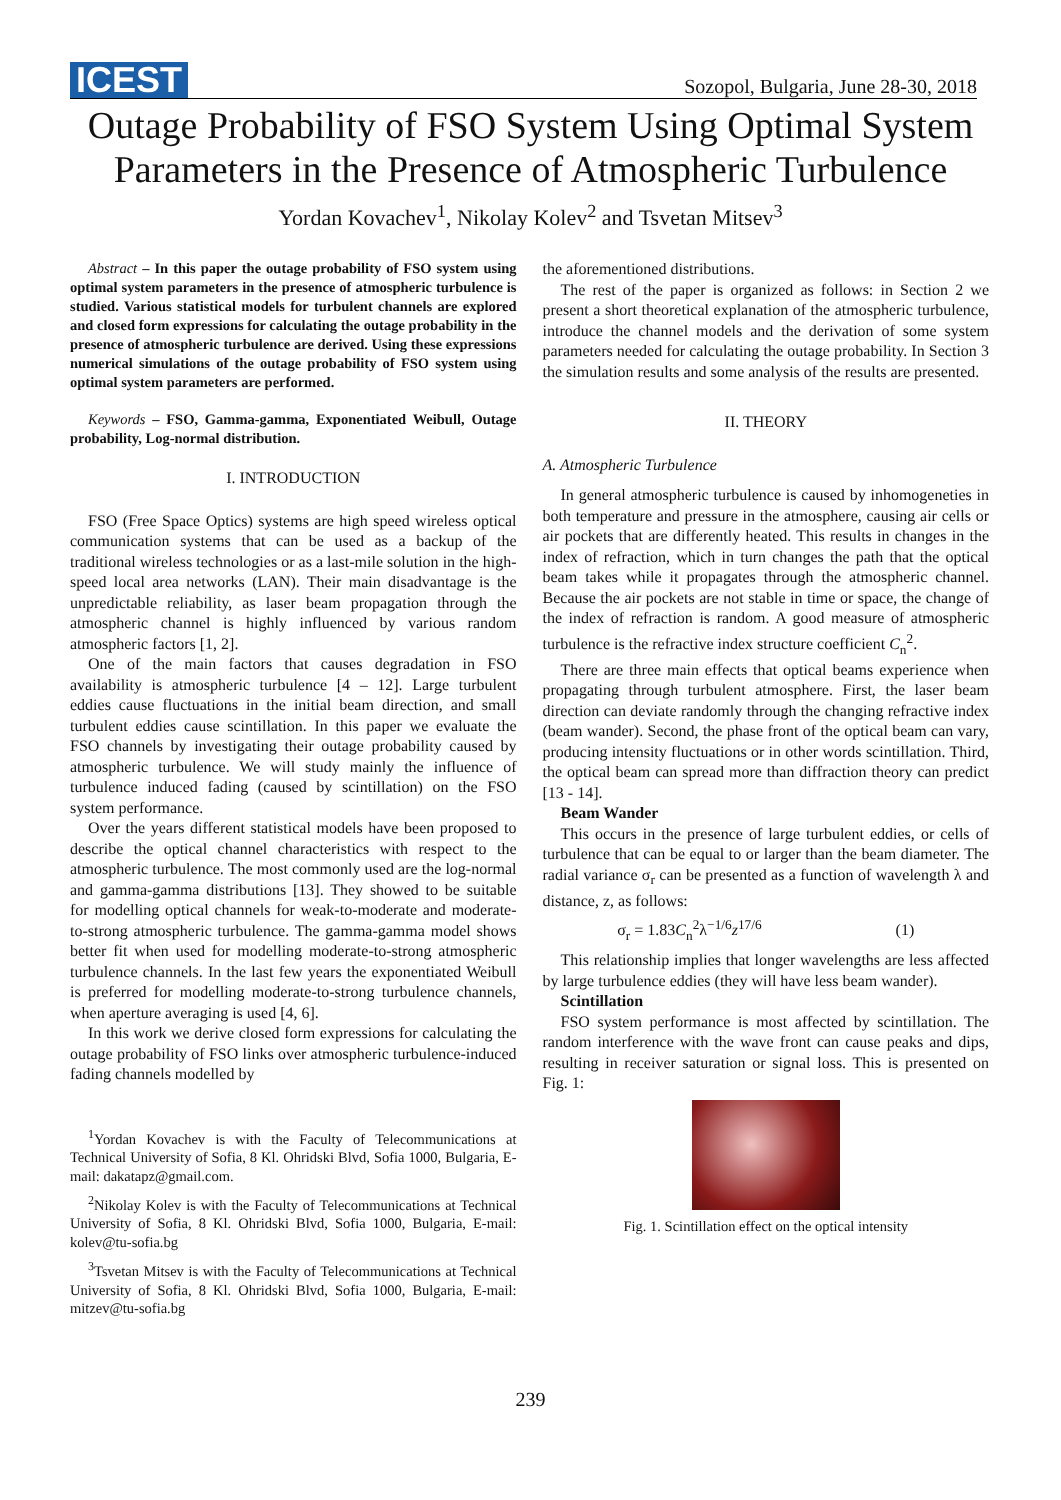ICEST Sozopol, Bulgaria, June 28-30, 2018
Outage Probability of FSO System Using Optimal System Parameters in the Presence of Atmospheric Turbulence
Yordan Kovachev<sup>1</sup>, Nikolay Kolev<sup>2</sup> and Tsvetan Mitsev<sup>3</sup>
Abstract – In this paper the outage probability of FSO system using optimal system parameters in the presence of atmospheric turbulence is studied. Various statistical models for turbulent channels are explored and closed form expressions for calculating the outage probability in the presence of atmospheric turbulence are derived. Using these expressions numerical simulations of the outage probability of FSO system using optimal system parameters are performed.
Keywords – FSO, Gamma-gamma, Exponentiated Weibull, Outage probability, Log-normal distribution.
I. INTRODUCTION
FSO (Free Space Optics) systems are high speed wireless optical communication systems that can be used as a backup of the traditional wireless technologies or as a last-mile solution in the high-speed local area networks (LAN). Their main disadvantage is the unpredictable reliability, as laser beam propagation through the atmospheric channel is highly influenced by various random atmospheric factors [1, 2].
One of the main factors that causes degradation in FSO availability is atmospheric turbulence [4 – 12]. Large turbulent eddies cause fluctuations in the initial beam direction, and small turbulent eddies cause scintillation. In this paper we evaluate the FSO channels by investigating their outage probability caused by atmospheric turbulence. We will study mainly the influence of turbulence induced fading (caused by scintillation) on the FSO system performance.
Over the years different statistical models have been proposed to describe the optical channel characteristics with respect to the atmospheric turbulence. The most commonly used are the log-normal and gamma-gamma distributions [13]. They showed to be suitable for modelling optical channels for weak-to-moderate and moderate-to-strong atmospheric turbulence. The gamma-gamma model shows better fit when used for modelling moderate-to-strong atmospheric turbulence channels. In the last few years the exponentiated Weibull is preferred for modelling moderate-to-strong turbulence channels, when aperture averaging is used [4, 6].
In this work we derive closed form expressions for calculating the outage probability of FSO links over atmospheric turbulence-induced fading channels modelled by
<sup>1</sup> Yordan Kovachev is with the Faculty of Telecommunications at Technical University of Sofia, 8 Kl. Ohridski Blvd, Sofia 1000, Bulgaria, E-mail: dakatapz@gmail.com.
<sup>2</sup> Nikolay Kolev is with the Faculty of Telecommunications at Technical University of Sofia, 8 Kl. Ohridski Blvd, Sofia 1000, Bulgaria, E-mail: kolev@tu-sofia.bg
<sup>3</sup> Tsvetan Mitsev is with the Faculty of Telecommunications at Technical University of Sofia, 8 Kl. Ohridski Blvd, Sofia 1000, Bulgaria, E-mail: mitzev@tu-sofia.bg
the aforementioned distributions.
The rest of the paper is organized as follows: in Section 2 we present a short theoretical explanation of the atmospheric turbulence, introduce the channel models and the derivation of some system parameters needed for calculating the outage probability. In Section 3 the simulation results and some analysis of the results are presented.
II. THEORY
A. Atmospheric Turbulence
In general atmospheric turbulence is caused by inhomogeneties in both temperature and pressure in the atmosphere, causing air cells or air pockets that are differently heated. This results in changes in the index of refraction, which in turn changes the path that the optical beam takes while it propagates through the atmospheric channel. Because the air pockets are not stable in time or space, the change of the index of refraction is random. A good measure of atmospheric turbulence is the refractive index structure coefficient C<sub>n</sub><sup>2</sup>.
There are three main effects that optical beams experience when propagating through turbulent atmosphere. First, the laser beam direction can deviate randomly through the changing refractive index (beam wander). Second, the phase front of the optical beam can vary, producing intensity fluctuations or in other words scintillation. Third, the optical beam can spread more than diffraction theory can predict [13 - 14].
Beam Wander
This occurs in the presence of large turbulent eddies, or cells of turbulence that can be equal to or larger than the beam diameter. The radial variance σ<sub>r</sub> can be presented as a function of wavelength λ and distance, z, as follows:
σ<sub>r</sub> = 1.83C<sub>n</sub><sup>2</sup>λ<sup>−1/6</sup>z<sup>17/6</sup> (1)
This relationship implies that longer wavelengths are less affected by large turbulence eddies (they will have less beam wander).
Scintillation
FSO system performance is most affected by scintillation. The random interference with the wave front can cause peaks and dips, resulting in receiver saturation or signal loss. This is presented on Fig. 1:
Fig. 1. Scintillation effect on the optical intensity
239